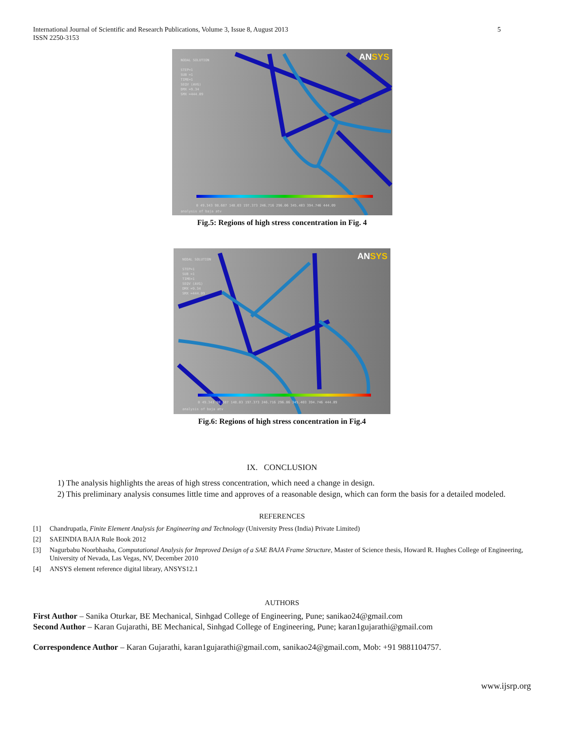International Journal of Scientific and Research Publications, Volume 3, Issue 8, August 2013
ISSN 2250-3153
5
NODAL SOLUTION
STEP=1
SUB =1
TIME=1
SEQV (AVG)
DMX =9.34
SMX =444.09
ANSYS
0 49.343 98.687 148.03 197.373 246.716 296.06 345.403 394.746 444.09
analysis of baja atv
Fig.5: Regions of high stress concentration in Fig. 4
NODAL SOLUTION
STEP=1
SUB =1
TIME=1
SEQV (AVG)
DMX =9.34
SMX =444.09
ANSYS
0 49.343 98.687 148.03 197.373 246.716 296.06 345.403 394.746 444.09
analysis of baja atv
Fig.6: Regions of high stress concentration in Fig.4
IX. CONCLUSION
1) The analysis highlights the areas of high stress concentration, which need a change in design.
2) This preliminary analysis consumes little time and approves of a reasonable design, which can form the basis for a detailed modeled.
REFERENCES
[1] Chandrupatla, Finite Element Analysis for Engineering and Technology (University Press (India) Private Limited)
[2] SAEINDIA BAJA Rule Book 2012
[3] Nagurbabu Noorbhasha, Computational Analysis for Improved Design of a SAE BAJA Frame Structure, Master of Science thesis, Howard R. Hughes College of Engineering, University of Nevada, Las Vegas, NV, December 2010
[4] ANSYS element reference digital library, ANSYS12.1
AUTHORS
First Author – Sanika Oturkar, BE Mechanical, Sinhgad College of Engineering, Pune; sanikao24@gmail.com
Second Author – Karan Gujarathi, BE Mechanical, Sinhgad College of Engineering, Pune; karan1gujarathi@gmail.com
Correspondence Author – Karan Gujarathi, karan1gujarathi@gmail.com, sanikao24@gmail.com, Mob: +91 9881104757.
www.ijsrp.org